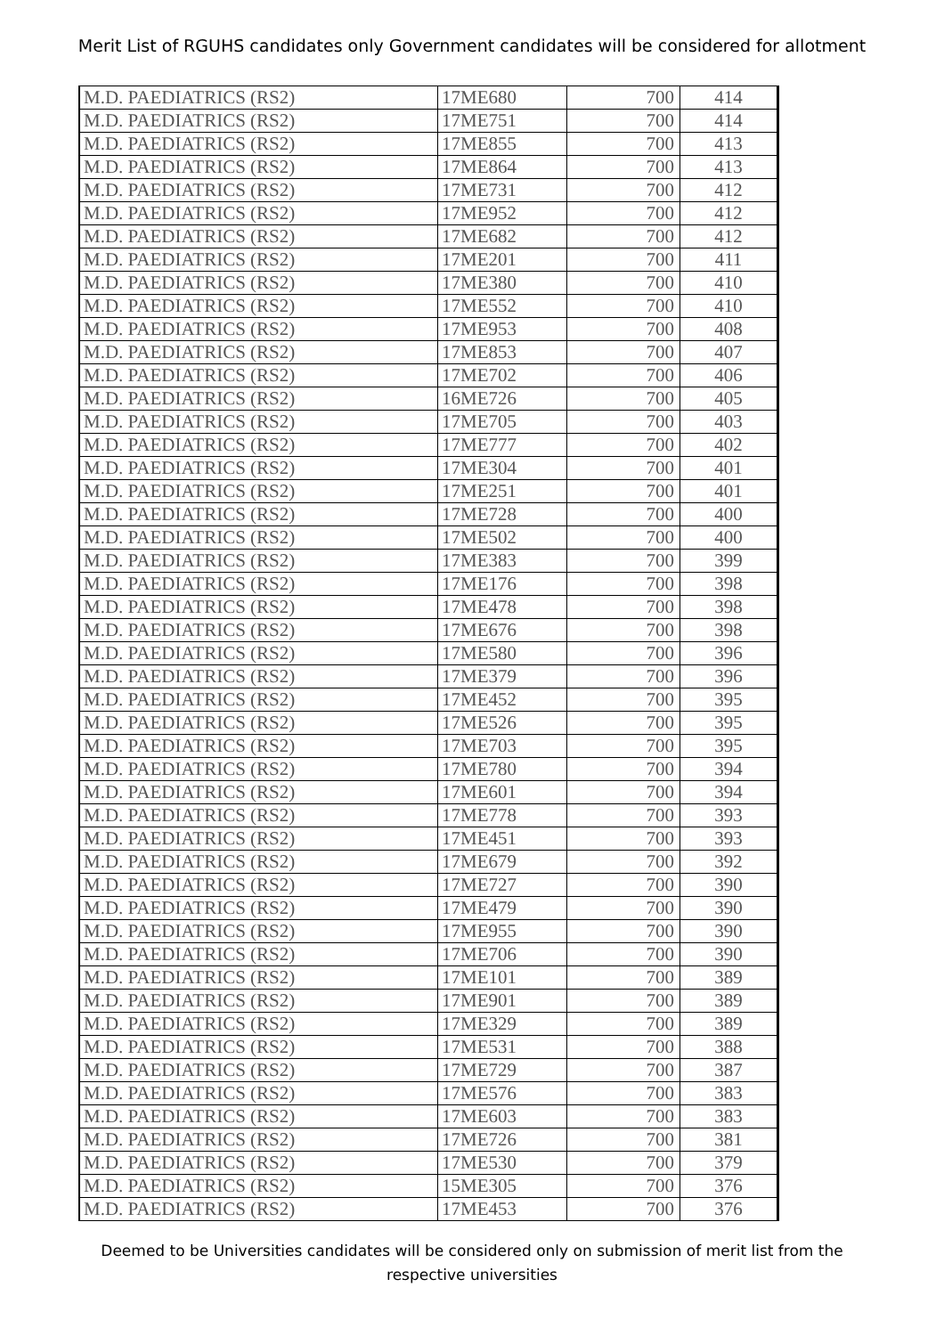Merit List of RGUHS candidates only Government candidates will be considered for allotment
| M.D. PAEDIATRICS (RS2) | 17ME680 | 700 | 414 |
| M.D. PAEDIATRICS (RS2) | 17ME751 | 700 | 414 |
| M.D. PAEDIATRICS (RS2) | 17ME855 | 700 | 413 |
| M.D. PAEDIATRICS (RS2) | 17ME864 | 700 | 413 |
| M.D. PAEDIATRICS (RS2) | 17ME731 | 700 | 412 |
| M.D. PAEDIATRICS (RS2) | 17ME952 | 700 | 412 |
| M.D. PAEDIATRICS (RS2) | 17ME682 | 700 | 412 |
| M.D. PAEDIATRICS (RS2) | 17ME201 | 700 | 411 |
| M.D. PAEDIATRICS (RS2) | 17ME380 | 700 | 410 |
| M.D. PAEDIATRICS (RS2) | 17ME552 | 700 | 410 |
| M.D. PAEDIATRICS (RS2) | 17ME953 | 700 | 408 |
| M.D. PAEDIATRICS (RS2) | 17ME853 | 700 | 407 |
| M.D. PAEDIATRICS (RS2) | 17ME702 | 700 | 406 |
| M.D. PAEDIATRICS (RS2) | 16ME726 | 700 | 405 |
| M.D. PAEDIATRICS (RS2) | 17ME705 | 700 | 403 |
| M.D. PAEDIATRICS (RS2) | 17ME777 | 700 | 402 |
| M.D. PAEDIATRICS (RS2) | 17ME304 | 700 | 401 |
| M.D. PAEDIATRICS (RS2) | 17ME251 | 700 | 401 |
| M.D. PAEDIATRICS (RS2) | 17ME728 | 700 | 400 |
| M.D. PAEDIATRICS (RS2) | 17ME502 | 700 | 400 |
| M.D. PAEDIATRICS (RS2) | 17ME383 | 700 | 399 |
| M.D. PAEDIATRICS (RS2) | 17ME176 | 700 | 398 |
| M.D. PAEDIATRICS (RS2) | 17ME478 | 700 | 398 |
| M.D. PAEDIATRICS (RS2) | 17ME676 | 700 | 398 |
| M.D. PAEDIATRICS (RS2) | 17ME580 | 700 | 396 |
| M.D. PAEDIATRICS (RS2) | 17ME379 | 700 | 396 |
| M.D. PAEDIATRICS (RS2) | 17ME452 | 700 | 395 |
| M.D. PAEDIATRICS (RS2) | 17ME526 | 700 | 395 |
| M.D. PAEDIATRICS (RS2) | 17ME703 | 700 | 395 |
| M.D. PAEDIATRICS (RS2) | 17ME780 | 700 | 394 |
| M.D. PAEDIATRICS (RS2) | 17ME601 | 700 | 394 |
| M.D. PAEDIATRICS (RS2) | 17ME778 | 700 | 393 |
| M.D. PAEDIATRICS (RS2) | 17ME451 | 700 | 393 |
| M.D. PAEDIATRICS (RS2) | 17ME679 | 700 | 392 |
| M.D. PAEDIATRICS (RS2) | 17ME727 | 700 | 390 |
| M.D. PAEDIATRICS (RS2) | 17ME479 | 700 | 390 |
| M.D. PAEDIATRICS (RS2) | 17ME955 | 700 | 390 |
| M.D. PAEDIATRICS (RS2) | 17ME706 | 700 | 390 |
| M.D. PAEDIATRICS (RS2) | 17ME101 | 700 | 389 |
| M.D. PAEDIATRICS (RS2) | 17ME901 | 700 | 389 |
| M.D. PAEDIATRICS (RS2) | 17ME329 | 700 | 389 |
| M.D. PAEDIATRICS (RS2) | 17ME531 | 700 | 388 |
| M.D. PAEDIATRICS (RS2) | 17ME729 | 700 | 387 |
| M.D. PAEDIATRICS (RS2) | 17ME576 | 700 | 383 |
| M.D. PAEDIATRICS (RS2) | 17ME603 | 700 | 383 |
| M.D. PAEDIATRICS (RS2) | 17ME726 | 700 | 381 |
| M.D. PAEDIATRICS (RS2) | 17ME530 | 700 | 379 |
| M.D. PAEDIATRICS (RS2) | 15ME305 | 700 | 376 |
| M.D. PAEDIATRICS (RS2) | 17ME453 | 700 | 376 |
Deemed to be Universities candidates will be considered only on submission of merit list from the respective universities